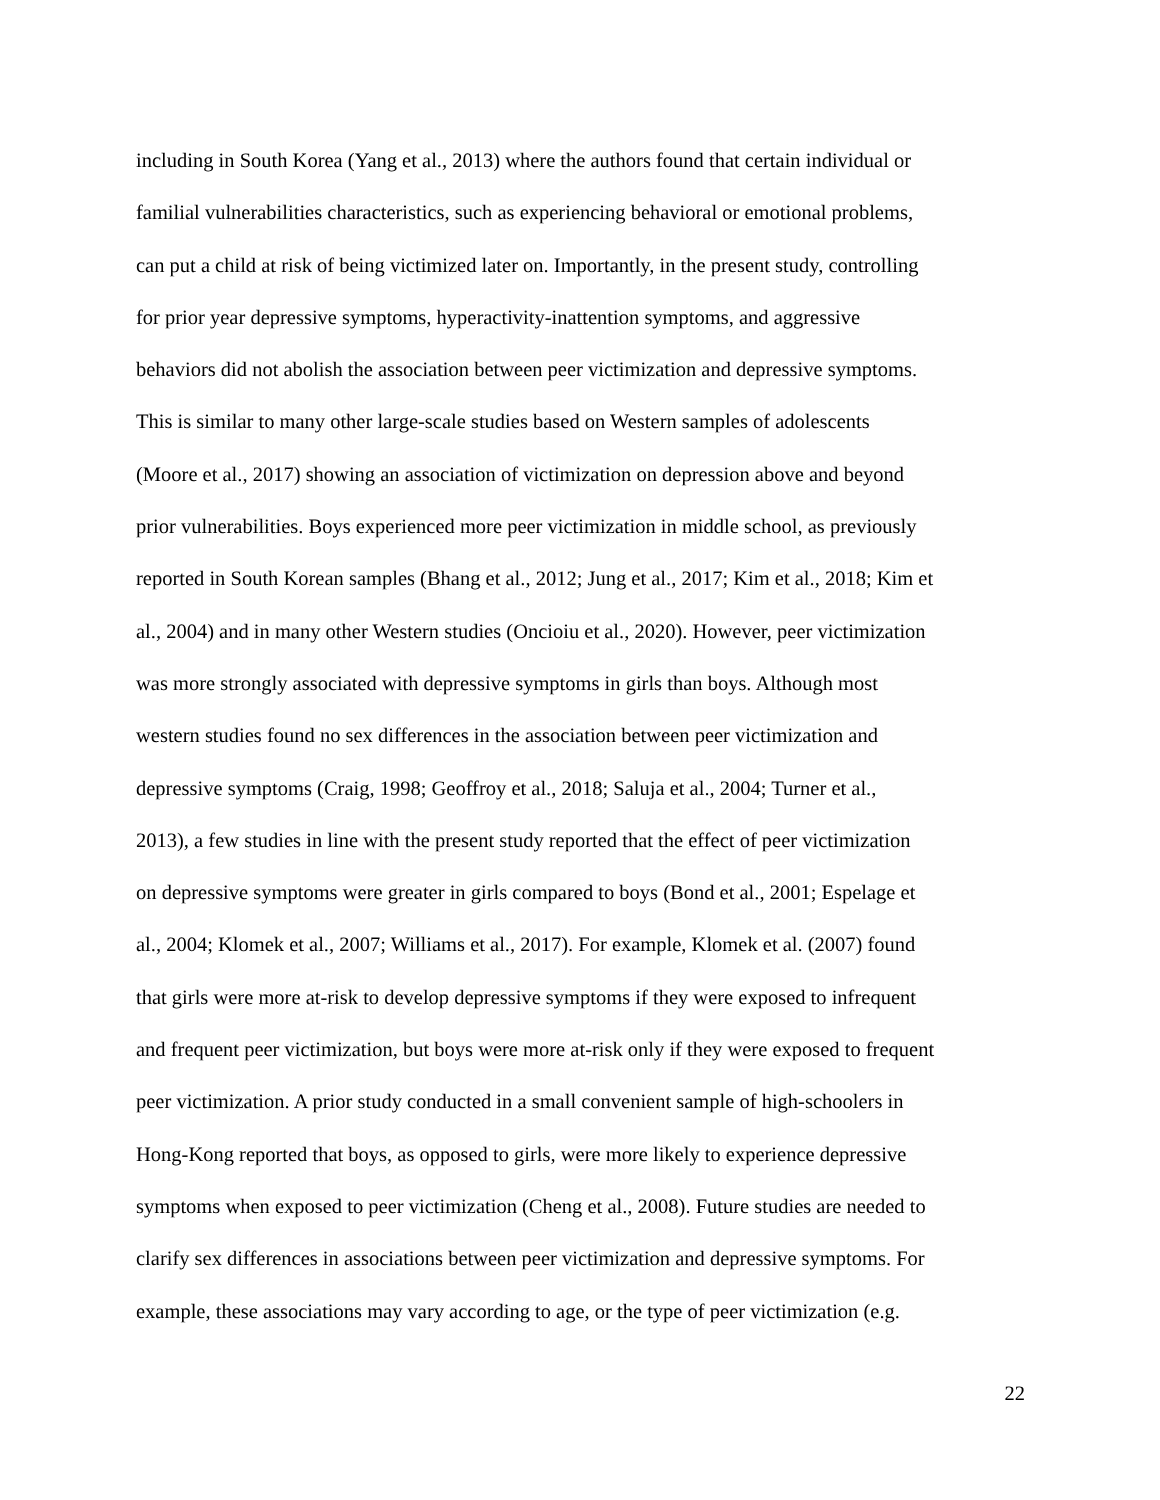including in South Korea (Yang et al., 2013) where the authors found that certain individual or
familial vulnerabilities characteristics, such as experiencing behavioral or emotional problems,
can put a child at risk of being victimized later on. Importantly, in the present study, controlling
for prior year depressive symptoms, hyperactivity-inattention symptoms, and aggressive
behaviors did not abolish the association between peer victimization and depressive symptoms.
This is similar to many other large-scale studies based on Western samples of adolescents
(Moore et al., 2017) showing an association of victimization on depression above and beyond
prior vulnerabilities. Boys experienced more peer victimization in middle school, as previously
reported in South Korean samples (Bhang et al., 2012; Jung et al., 2017; Kim et al., 2018; Kim et
al., 2004) and in many other Western studies (Oncioiu et al., 2020). However, peer victimization
was more strongly associated with depressive symptoms in girls than boys. Although most
western studies found no sex differences in the association between peer victimization and
depressive symptoms (Craig, 1998; Geoffroy et al., 2018; Saluja et al., 2004; Turner et al.,
2013), a few studies in line with the present study reported that the effect of peer victimization
on depressive symptoms were greater in girls compared to boys (Bond et al., 2001; Espelage et
al., 2004; Klomek et al., 2007; Williams et al., 2017). For example, Klomek et al. (2007) found
that girls were more at-risk to develop depressive symptoms if they were exposed to infrequent
and frequent peer victimization, but boys were more at-risk only if they were exposed to frequent
peer victimization. A prior study conducted in a small convenient sample of high-schoolers in
Hong-Kong reported that boys, as opposed to girls, were more likely to experience depressive
symptoms when exposed to peer victimization (Cheng et al., 2008). Future studies are needed to
clarify sex differences in associations between peer victimization and depressive symptoms. For
example, these associations may vary according to age, or the type of peer victimization (e.g.
22